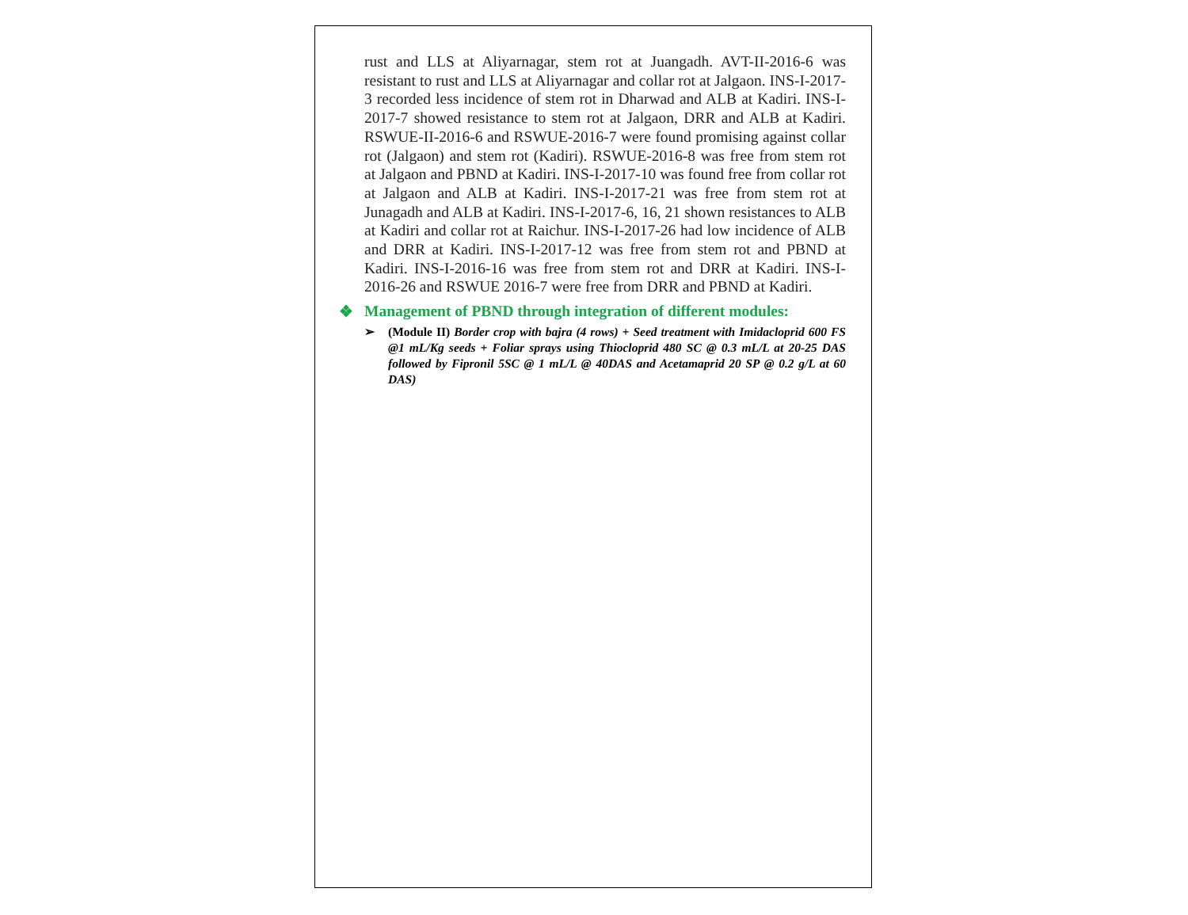rust and LLS at Aliyarnagar, stem rot at Juangadh. AVT-II-2016-6 was resistant to rust and LLS at Aliyarnagar and collar rot at Jalgaon. INS-I-2017-3 recorded less incidence of stem rot in Dharwad and ALB at Kadiri. INS-I-2017-7 showed resistance to stem rot at Jalgaon, DRR and ALB at Kadiri. RSWUE-II-2016-6 and RSWUE-2016-7 were found promising against collar rot (Jalgaon) and stem rot (Kadiri). RSWUE-2016-8 was free from stem rot at Jalgaon and PBND at Kadiri. INS-I-2017-10 was found free from collar rot at Jalgaon and ALB at Kadiri. INS-I-2017-21 was free from stem rot at Junagadh and ALB at Kadiri. INS-I-2017-6, 16, 21 shown resistances to ALB at Kadiri and collar rot at Raichur. INS-I-2017-26 had low incidence of ALB and DRR at Kadiri. INS-I-2017-12 was free from stem rot and PBND at Kadiri. INS-I-2016-16 was free from stem rot and DRR at Kadiri. INS-I-2016-26 and RSWUE 2016-7 were free from DRR and PBND at Kadiri.
❖ Management of PBND through integration of different modules:
➢ (Module II) Border crop with bajra (4 rows) + Seed treatment with Imidacloprid 600 FS @1 mL/Kg seeds + Foliar sprays using Thiocloprid 480 SC @ 0.3 mL/L at 20-25 DAS followed by Fipronil 5SC @ 1 mL/L @ 40DAS and Acetamaprid 20 SP @ 0.2 g/L at 60 DAS)